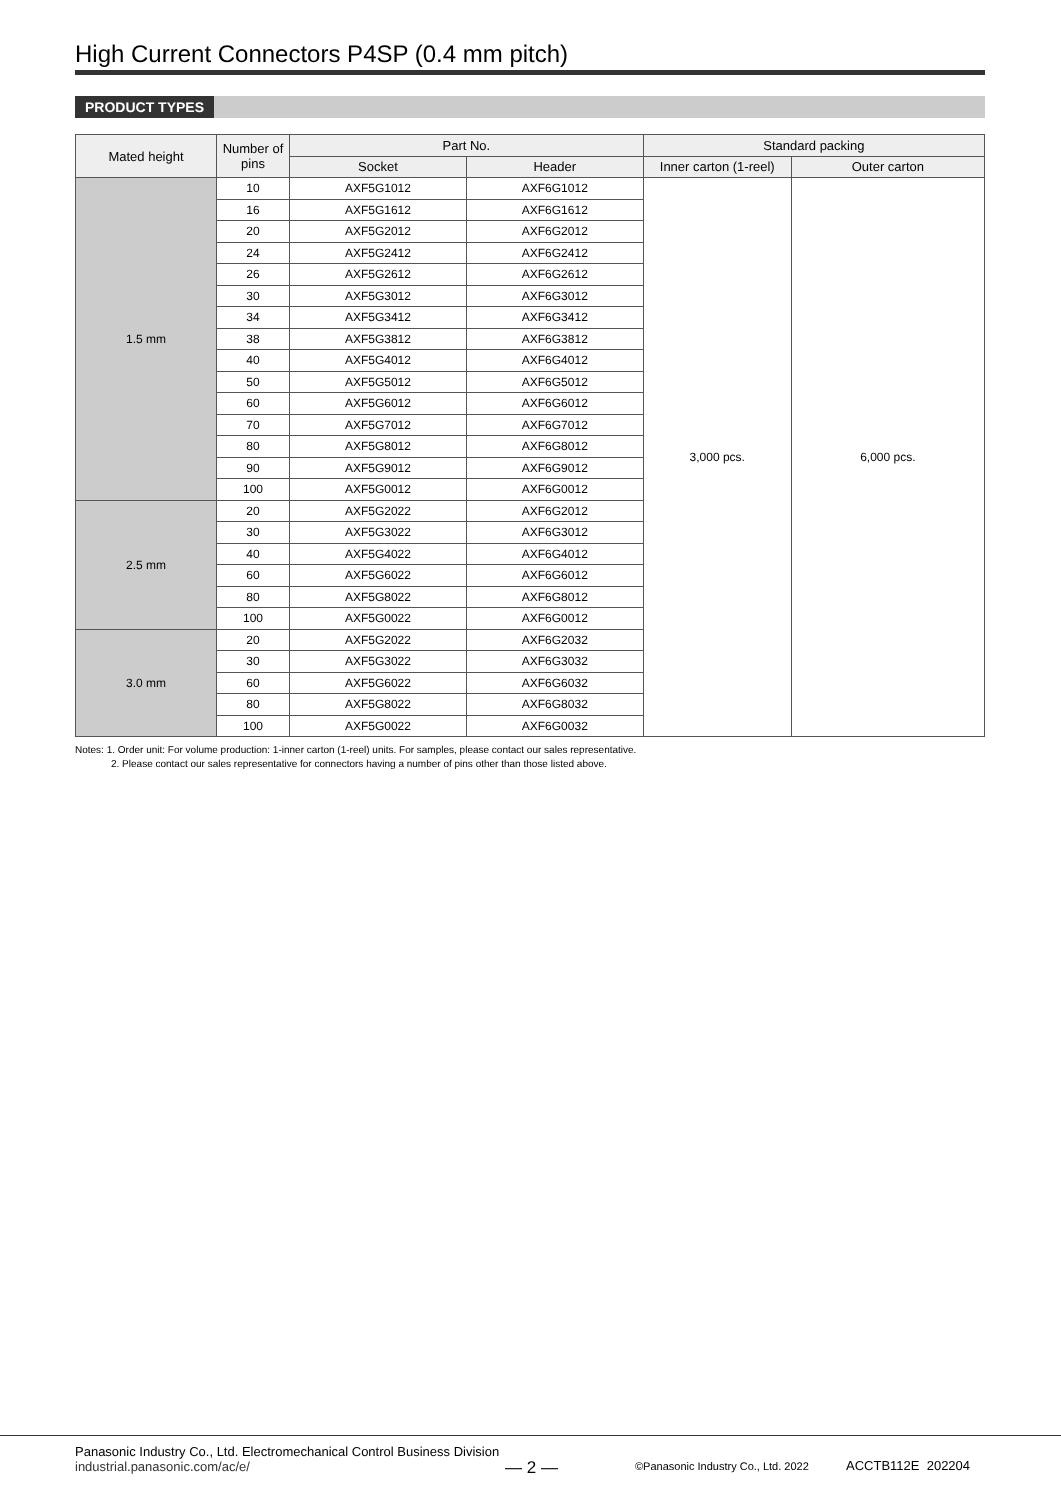High Current Connectors P4SP (0.4 mm pitch)
PRODUCT TYPES
| Mated height | Number of pins | Part No. | | Standard packing | |
| --- | --- | --- | --- | --- | --- |
| | | Socket | Header | Inner carton (1-reel) | Outer carton |
| 1.5 mm | 10 | AXF5G1012 | AXF6G1012 | 3,000 pcs. | 6,000 pcs. |
| | 16 | AXF5G1612 | AXF6G1612 | | |
| | 20 | AXF5G2012 | AXF6G2012 | | |
| | 24 | AXF5G2412 | AXF6G2412 | | |
| | 26 | AXF5G2612 | AXF6G2612 | | |
| | 30 | AXF5G3012 | AXF6G3012 | | |
| | 34 | AXF5G3412 | AXF6G3412 | | |
| | 38 | AXF5G3812 | AXF6G3812 | | |
| | 40 | AXF5G4012 | AXF6G4012 | | |
| | 50 | AXF5G5012 | AXF6G5012 | | |
| | 60 | AXF5G6012 | AXF6G6012 | | |
| | 70 | AXF5G7012 | AXF6G7012 | | |
| | 80 | AXF5G8012 | AXF6G8012 | | |
| | 90 | AXF5G9012 | AXF6G9012 | | |
| | 100 | AXF5G0012 | AXF6G0012 | | |
| 2.5 mm | 20 | AXF5G2022 | AXF6G2012 | | |
| | 30 | AXF5G3022 | AXF6G3012 | | |
| | 40 | AXF5G4022 | AXF6G4012 | | |
| | 60 | AXF5G6022 | AXF6G6012 | | |
| | 80 | AXF5G8022 | AXF6G8012 | | |
| | 100 | AXF5G0022 | AXF6G0012 | | |
| 3.0 mm | 20 | AXF5G2022 | AXF6G2032 | | |
| | 30 | AXF5G3022 | AXF6G3032 | | |
| | 60 | AXF5G6022 | AXF6G6032 | | |
| | 80 | AXF5G8022 | AXF6G8032 | | |
| | 100 | AXF5G0022 | AXF6G0032 | | |
Notes: 1. Order unit: For volume production: 1-inner carton (1-reel) units. For samples, please contact our sales representative.
2. Please contact our sales representative for connectors having a number of pins other than those listed above.
Panasonic Industry Co., Ltd. Electromechanical Control Business Division
industrial.panasonic.com/ac/e/
— 2 —
©Panasonic Industry Co., Ltd. 2022
ACCTB112E 202204